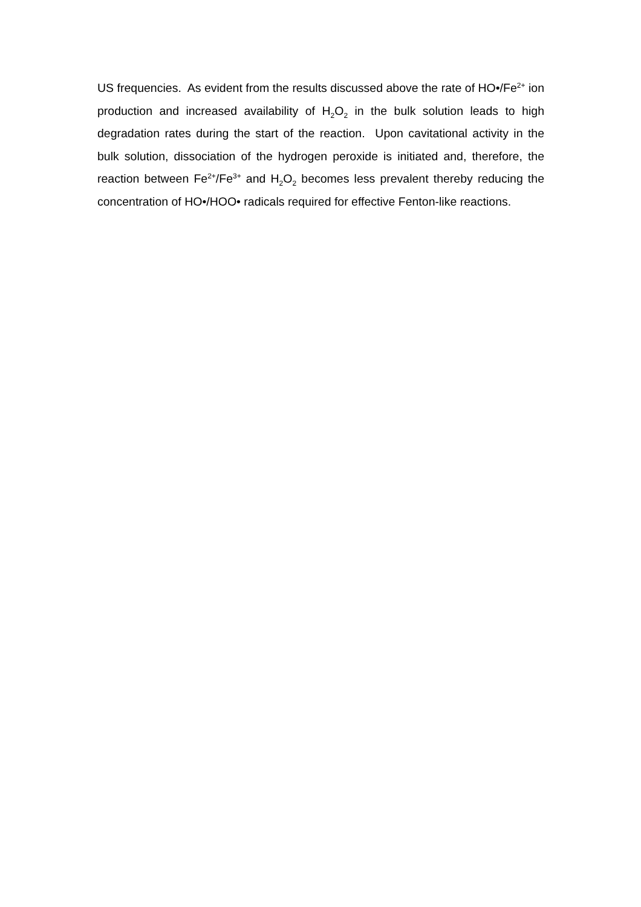US frequencies. As evident from the results discussed above the rate of HO•/Fe<sup>2+</sup> ion production and increased availability of H<sub>2</sub>O<sub>2</sub> in the bulk solution leads to high degradation rates during the start of the reaction. Upon cavitational activity in the bulk solution, dissociation of the hydrogen peroxide is initiated and, therefore, the reaction between Fe<sup>2+</sup>/Fe<sup>3+</sup> and H<sub>2</sub>O<sub>2</sub> becomes less prevalent thereby reducing the concentration of HO•/HOO• radicals required for effective Fenton-like reactions.